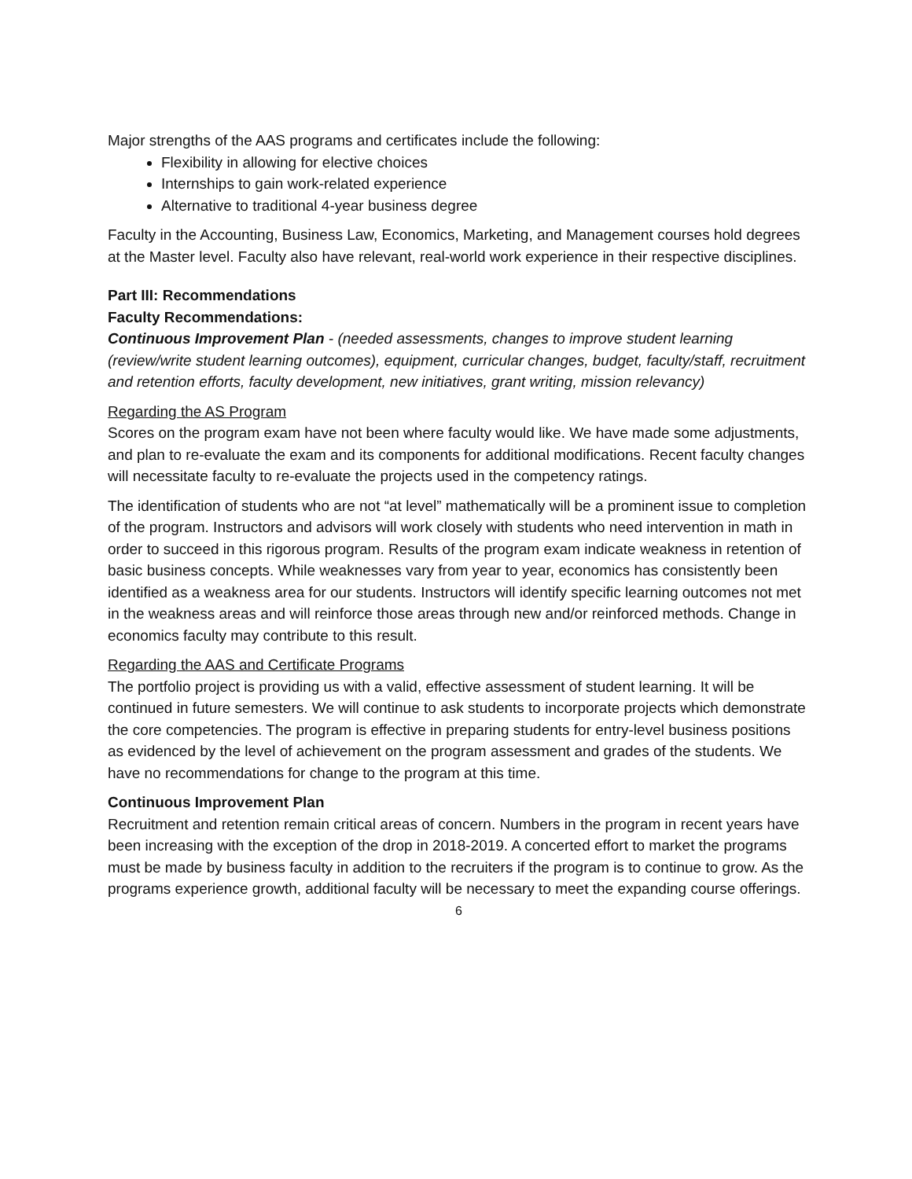Major strengths of the AAS programs and certificates include the following:
Flexibility in allowing for elective choices
Internships to gain work-related experience
Alternative to traditional 4-year business degree
Faculty in the Accounting, Business Law, Economics, Marketing, and Management courses hold degrees at the Master level. Faculty also have relevant, real-world work experience in their respective disciplines.
Part III: Recommendations
Faculty Recommendations:
Continuous Improvement Plan - (needed assessments, changes to improve student learning (review/write student learning outcomes), equipment, curricular changes, budget, faculty/staff, recruitment and retention efforts, faculty development, new initiatives, grant writing, mission relevancy)
Regarding the AS Program
Scores on the program exam have not been where faculty would like. We have made some adjustments, and plan to re-evaluate the exam and its components for additional modifications. Recent faculty changes will necessitate faculty to re-evaluate the projects used in the competency ratings.
The identification of students who are not “at level” mathematically will be a prominent issue to completion of the program. Instructors and advisors will work closely with students who need intervention in math in order to succeed in this rigorous program. Results of the program exam indicate weakness in retention of basic business concepts. While weaknesses vary from year to year, economics has consistently been identified as a weakness area for our students. Instructors will identify specific learning outcomes not met in the weakness areas and will reinforce those areas through new and/or reinforced methods. Change in economics faculty may contribute to this result.
Regarding the AAS and Certificate Programs
The portfolio project is providing us with a valid, effective assessment of student learning. It will be continued in future semesters. We will continue to ask students to incorporate projects which demonstrate the core competencies. The program is effective in preparing students for entry-level business positions as evidenced by the level of achievement on the program assessment and grades of the students. We have no recommendations for change to the program at this time.
Continuous Improvement Plan
Recruitment and retention remain critical areas of concern. Numbers in the program in recent years have been increasing with the exception of the drop in 2018-2019. A concerted effort to market the programs must be made by business faculty in addition to the recruiters if the program is to continue to grow. As the programs experience growth, additional faculty will be necessary to meet the expanding course offerings.
6